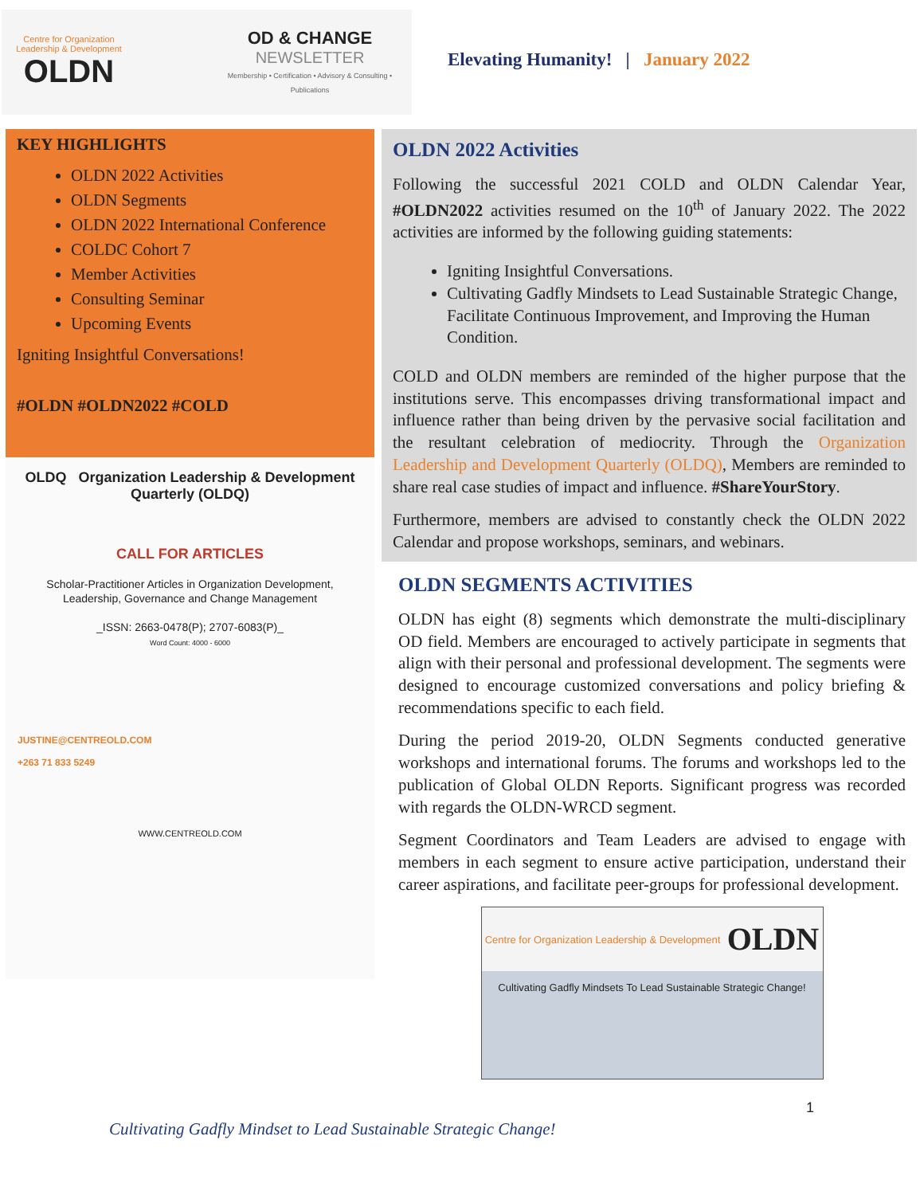Centre for Organization Leadership & Development
OLDN
OD & CHANGE
NEWSLETTER
Membership • Certification • Advisory & Consulting • Publications
Elevating Humanity! | January 2022
KEY HIGHLIGHTS
OLDN 2022 Activities
OLDN Segments
OLDN 2022 International Conference
COLDC Cohort 7
Member Activities
Consulting Seminar
Upcoming Events
Igniting Insightful Conversations!
#OLDN #OLDN2022 #COLD
OLDQ Organization Leadership & Development Quarterly (OLDQ)
CALL FOR ARTICLES
Scholar-Practitioner Articles in Organization Development, Leadership, Governance and Change Management
_ISSN: 2663-0478(P); 2707-6083(P)_
Word Count: 4000 - 6000
JUSTINE@CENTREOLD.COM
+263 71 833 5249
WWW.CENTREOLD.COM
OLDN 2022 Activities
Following the successful 2021 COLD and OLDN Calendar Year, #OLDN2022 activities resumed on the 10<sup>th</sup> of January 2022. The 2022 activities are informed by the following guiding statements:
Igniting Insightful Conversations.
Cultivating Gadfly Mindsets to Lead Sustainable Strategic Change, Facilitate Continuous Improvement, and Improving the Human Condition.
COLD and OLDN members are reminded of the higher purpose that the institutions serve. This encompasses driving transformational impact and influence rather than being driven by the pervasive social facilitation and the resultant celebration of mediocrity. Through the Organization Leadership and Development Quarterly (OLDQ), Members are reminded to share real case studies of impact and influence. #ShareYourStory.
Furthermore, members are advised to constantly check the OLDN 2022 Calendar and propose workshops, seminars, and webinars.
OLDN SEGMENTS ACTIVITIES
OLDN has eight (8) segments which demonstrate the multi-disciplinary OD field. Members are encouraged to actively participate in segments that align with their personal and professional development. The segments were designed to encourage customized conversations and policy briefing & recommendations specific to each field.
During the period 2019-20, OLDN Segments conducted generative workshops and international forums. The forums and workshops led to the publication of Global OLDN Reports. Significant progress was recorded with regards the OLDN-WRCD segment.
Segment Coordinators and Team Leaders are advised to engage with members in each segment to ensure active participation, understand their career aspirations, and facilitate peer-groups for professional development.
Centre for Organization Leadership & Development OLDN
Cultivating Gadfly Mindsets To Lead Sustainable Strategic Change!
1
Cultivating Gadfly Mindset to Lead Sustainable Strategic Change!